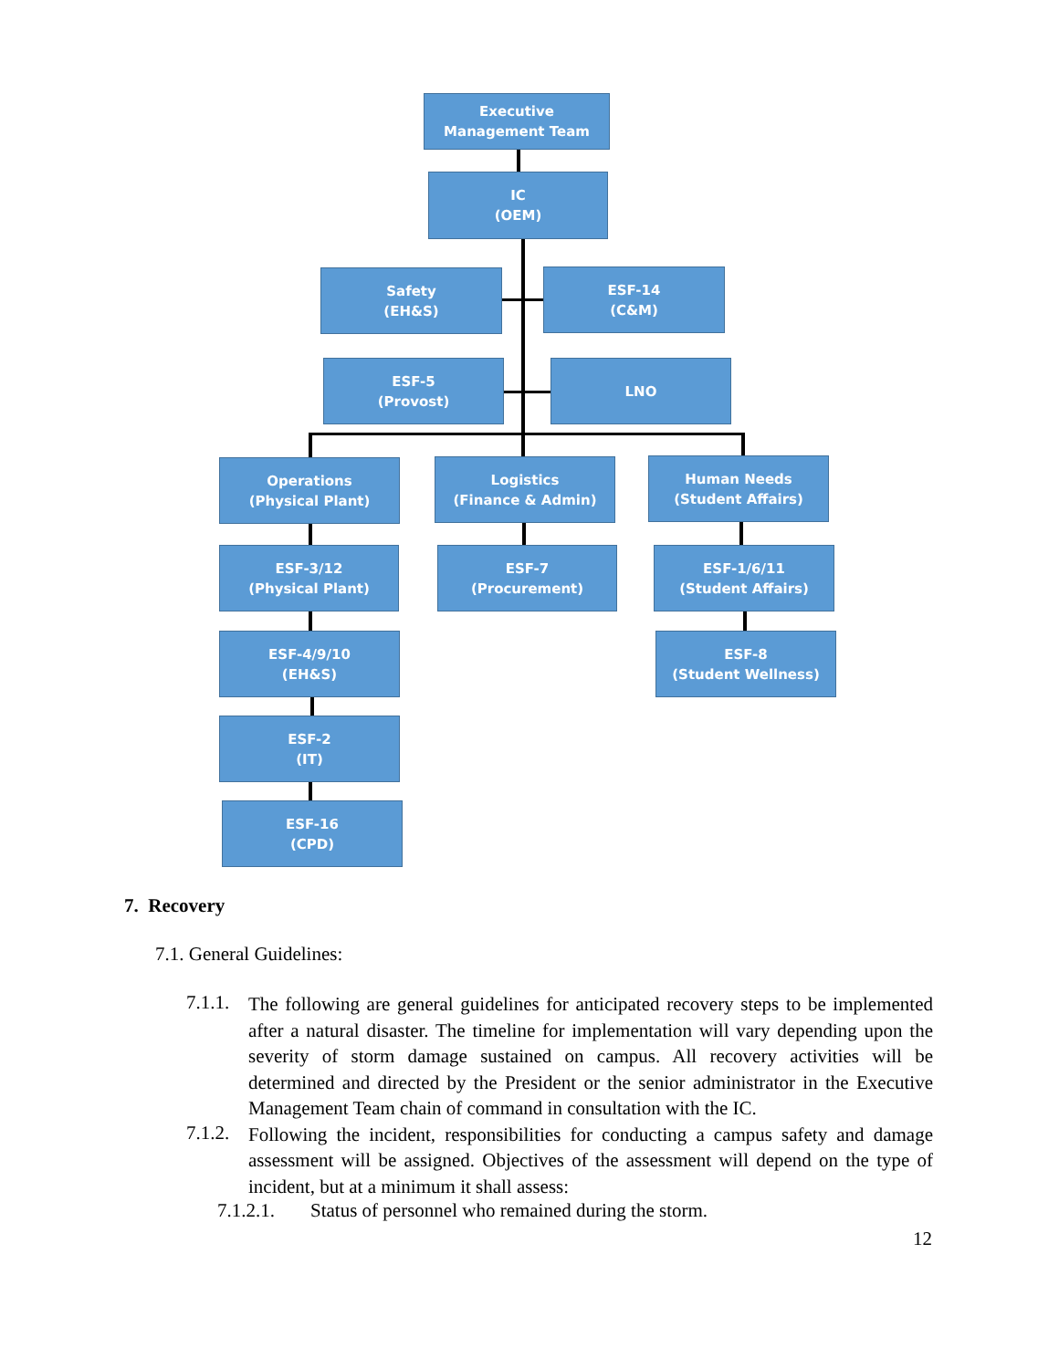Executive
Management Team
IC
(OEM)
Safety
(EH&S)
ESF-14
(C&M)
ESF-5
(Provost)
LNO
Operations
(Physical Plant)
Logistics
(Finance & Admin)
Human Needs
(Student Affairs)
ESF-3/12
(Physical Plant)
ESF-7
(Procurement)
ESF-1/6/11
(Student Affairs)
ESF-4/9/10
(EH&S)
ESF-8
(Student Wellness)
ESF-2
(IT)
ESF-16
(CPD)
7. Recovery
7.1. General Guidelines:
7.1.1.
The following are general guidelines for anticipated recovery steps to be implemented after a natural disaster. The timeline for implementation will vary depending upon the severity of storm damage sustained on campus. All recovery activities will be determined and directed by the President or the senior administrator in the Executive Management Team chain of command in consultation with the IC.
7.1.2.
Following the incident, responsibilities for conducting a campus safety and damage assessment will be assigned. Objectives of the assessment will depend on the type of incident, but at a minimum it shall assess:
7.1.2.1. Status of personnel who remained during the storm.
12